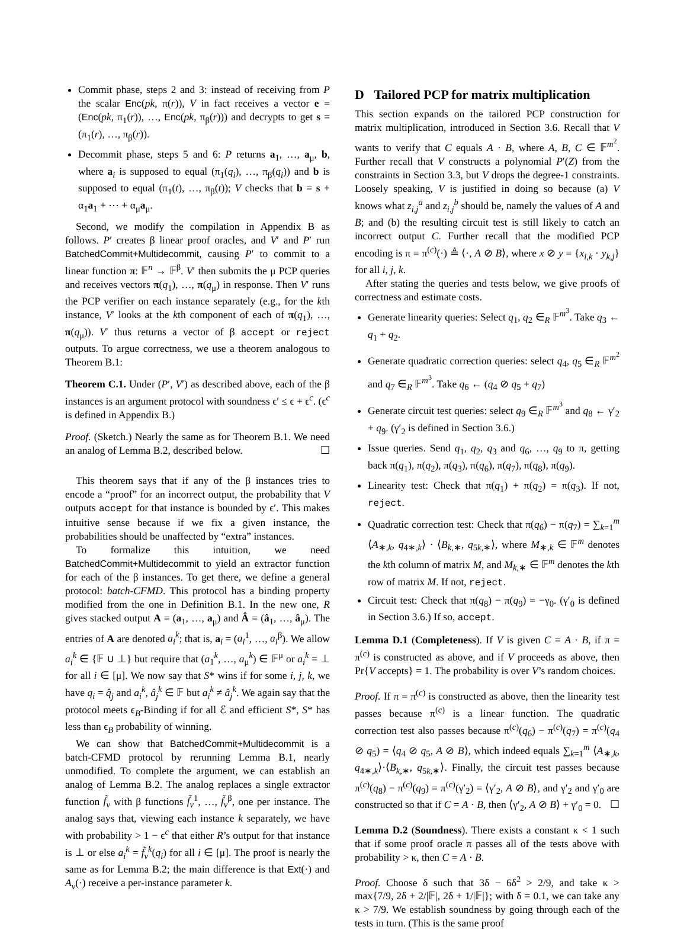Commit phase, steps 2 and 3: instead of receiving from P the scalar Enc(pk, π(r)), V in fact receives a vector e = (Enc(pk, π<sub>1</sub>(r)), …, Enc(pk, π<sub>β</sub>(r))) and decrypts to get s = (π<sub>1</sub>(r), …, π<sub>β</sub>(r)).
Decommit phase, steps 5 and 6: P returns a<sub>1</sub>, …, a<sub>μ</sub>, b, where a<sub>i</sub> is supposed to equal (π<sub>1</sub>(q<sub>i</sub>), …, π<sub>β</sub>(q<sub>i</sub>)) and b is supposed to equal (π<sub>1</sub>(t), …, π<sub>β</sub>(t)); V checks that b = s + α<sub>1</sub>a<sub>1</sub> + ⋯ + α<sub>μ</sub>a<sub>μ</sub>.
Second, we modify the compilation in Appendix B as follows. P′ creates β linear proof oracles, and V′ and P′ run BatchedCommit+Multidecommit, causing P′ to commit to a linear function π: 𝔽<sup>n</sup> → 𝔽<sup>β</sup>. V′ then submits the μ PCP queries and receives vectors π(q<sub>1</sub>), …, π(q<sub>μ</sub>) in response. Then V′ runs the PCP verifier on each instance separately (e.g., for the kth instance, V′ looks at the kth component of each of π(q<sub>1</sub>), …, π(q<sub>μ</sub>)). V′ thus returns a vector of β accept or reject outputs. To argue correctness, we use a theorem analogous to Theorem B.1:
Theorem C.1. Under (P′, V′) as described above, each of the β instances is an argument protocol with soundness ϵ′ ≤ ϵ + ϵ<sup>c</sup>. (ϵ<sup>c</sup> is defined in Appendix B.)
Proof. (Sketch.) Nearly the same as for Theorem B.1. We need an analog of Lemma B.2, described below. ☐
This theorem says that if any of the β instances tries to encode a “proof” for an incorrect output, the probability that V outputs accept for that instance is bounded by ϵ′. This makes intuitive sense because if we fix a given instance, the probabilities should be unaffected by “extra” instances.
To formalize this intuition, we need BatchedCommit+Multidecommit to yield an extractor function for each of the β instances. To get there, we define a general protocol: batch-CFMD. This protocol has a binding property modified from the one in Definition B.1. In the new one, R gives stacked output A = (a<sub>1</sub>, …, a<sub>μ</sub>) and Â = (â<sub>1</sub>, …, â<sub>μ</sub>). The entries of A are denoted a<sub>i</sub><sup>k</sup>; that is, a<sub>i</sub> = (a<sub>i</sub><sup>1</sup>, …, a<sub>i</sub><sup>β</sup>). We allow a<sub>i</sub><sup>k</sup> ∈ {𝔽 ∪ ⊥} but require that (a<sub>1</sub><sup>k</sup>, …, a<sub>μ</sub><sup>k</sup>) ∈ 𝔽<sup>μ</sup> or a<sub>i</sub><sup>k</sup> = ⊥ for all i ∈ [μ]. We now say that S* wins if for some i, j, k, we have q<sub>i</sub> = q̂<sub>j</sub> and a<sub>i</sub><sup>k</sup>, â<sub>j</sub><sup>k</sup> ∈ 𝔽 but a<sub>i</sub><sup>k</sup> ≠ â<sub>j</sub><sup>k</sup>. We again say that the protocol meets ϵ<sub>B</sub>-Binding if for all ℰ and efficient S*, S* has less than ϵ<sub>B</sub> probability of winning.
We can show that BatchedCommit+Multidecommit is a batch-CFMD protocol by rerunning Lemma B.1, nearly unmodified. To complete the argument, we can establish an analog of Lemma B.2. The analog replaces a single extractor function f̃<sub>v</sub> with β functions f̃<sub>v</sub><sup>1</sup>, …, f̃<sub>v</sub><sup>β</sup>, one per instance. The analog says that, viewing each instance k separately, we have with probability > 1 − ϵ<sup>c</sup> that either R’s output for that instance is ⊥ or else a<sub>i</sub><sup>k</sup> = f̃<sub>v</sub><sup>k</sup>(q<sub>i</sub>) for all i ∈ [μ]. The proof is nearly the same as for Lemma B.2; the main difference is that Ext(·) and A<sub>v</sub>(·) receive a per-instance parameter k.
D Tailored PCP for matrix multiplication
This section expands on the tailored PCP construction for matrix multiplication, introduced in Section 3.6. Recall that V wants to verify that C equals A · B, where A, B, C ∈ 𝔽<sup>m<sup>2</sup></sup>. Further recall that V constructs a polynomial P′(Z) from the constraints in Section 3.3, but V drops the degree-1 constraints. Loosely speaking, V is justified in doing so because (a) V knows what z<sub>i,j</sub><sup>a</sup> and z<sub>i,j</sub><sup>b</sup> should be, namely the values of A and B; and (b) the resulting circuit test is still likely to catch an incorrect output C. Further recall that the modified PCP encoding is π = π<sup>(c)</sup>(·) ≜ ⟨·, A ⊘ B⟩, where x ⊘ y = {x<sub>i,k</sub> · y<sub>k,j</sub>} for all i, j, k.
After stating the queries and tests below, we give proofs of correctness and estimate costs.
Generate linearity queries: Select q<sub>1</sub>, q<sub>2</sub> ∈<sub>R</sub> 𝔽<sup>m<sup>3</sup></sup>. Take q<sub>3</sub> ← q<sub>1</sub> + q<sub>2</sub>.
Generate quadratic correction queries: select q<sub>4</sub>, q<sub>5</sub> ∈<sub>R</sub> 𝔽<sup>m<sup>2</sup></sup> and q<sub>7</sub> ∈<sub>R</sub> 𝔽<sup>m<sup>3</sup></sup>. Take q<sub>6</sub> ← (q<sub>4</sub> ⊘ q<sub>5</sub> + q<sub>7</sub>)
Generate circuit test queries: select q<sub>9</sub> ∈<sub>R</sub> 𝔽<sup>m<sup>3</sup></sup> and q<sub>8</sub> ← γ′<sub>2</sub> + q<sub>9</sub>. (γ′<sub>2</sub> is defined in Section 3.6.)
Issue queries. Send q<sub>1</sub>, q<sub>2</sub>, q<sub>3</sub> and q<sub>6</sub>, …, q<sub>9</sub> to π, getting back π(q<sub>1</sub>), π(q<sub>2</sub>), π(q<sub>3</sub>), π(q<sub>6</sub>), π(q<sub>7</sub>), π(q<sub>8</sub>), π(q<sub>9</sub>).
Linearity test: Check that π(q<sub>1</sub>) + π(q<sub>2</sub>) = π(q<sub>3</sub>). If not, reject.
Quadratic correction test: Check that π(q<sub>6</sub>) − π(q<sub>7</sub>) = ∑<sub>k=1</sub><sup>m</sup> ⟨A<sub>∗,k</sub>, q<sub>4∗,k</sub>⟩ · ⟨B<sub>k,∗</sub>, q<sub>5k,∗</sub>⟩, where M<sub>∗,k</sub> ∈ 𝔽<sup>m</sup> denotes the kth column of matrix M, and M<sub>k,∗</sub> ∈ 𝔽<sup>m</sup> denotes the kth row of matrix M. If not, reject.
Circuit test: Check that π(q<sub>8</sub>) − π(q<sub>9</sub>) = −γ<sub>0</sub>. (γ′<sub>0</sub> is defined in Section 3.6.) If so, accept.
Lemma D.1 (Completeness). If V is given C = A · B, if π = π<sup>(c)</sup> is constructed as above, and if V proceeds as above, then Pr{V accepts} = 1. The probability is over V’s random choices.
Proof. If π = π<sup>(c)</sup> is constructed as above, then the linearity test passes because π<sup>(c)</sup> is a linear function. The quadratic correction test also passes because π<sup>(c)</sup>(q<sub>6</sub>) − π<sup>(c)</sup>(q<sub>7</sub>) = π<sup>(c)</sup>(q<sub>4</sub> ⊘ q<sub>5</sub>) = ⟨q<sub>4</sub> ⊘ q<sub>5</sub>, A ⊘ B⟩, which indeed equals ∑<sub>k=1</sub><sup>m</sup> ⟨A<sub>∗,k</sub>, q<sub>4∗,k</sub>⟩·⟨B<sub>k,∗</sub>, q<sub>5k,∗</sub>⟩. Finally, the circuit test passes because π<sup>(c)</sup>(q<sub>8</sub>) − π<sup>(c)</sup>(q<sub>9</sub>) = π<sup>(c)</sup>(γ′<sub>2</sub>) = ⟨γ′<sub>2</sub>, A ⊘ B⟩, and γ′<sub>2</sub> and γ′<sub>0</sub> are constructed so that if C = A · B, then ⟨γ′<sub>2</sub>, A ⊘ B⟩ + γ′<sub>0</sub> = 0. ☐
Lemma D.2 (Soundness). There exists a constant κ < 1 such that if some proof oracle π passes all of the tests above with probability > κ, then C = A · B.
Proof. Choose δ such that 3δ − 6δ<sup>2</sup> > 2/9, and take κ > max{7/9, 2δ + 2/|𝔽|, 2δ + 1/|𝔽|}; with δ = 0.1, we can take any κ > 7/9. We establish soundness by going through each of the tests in turn. (This is the same proof